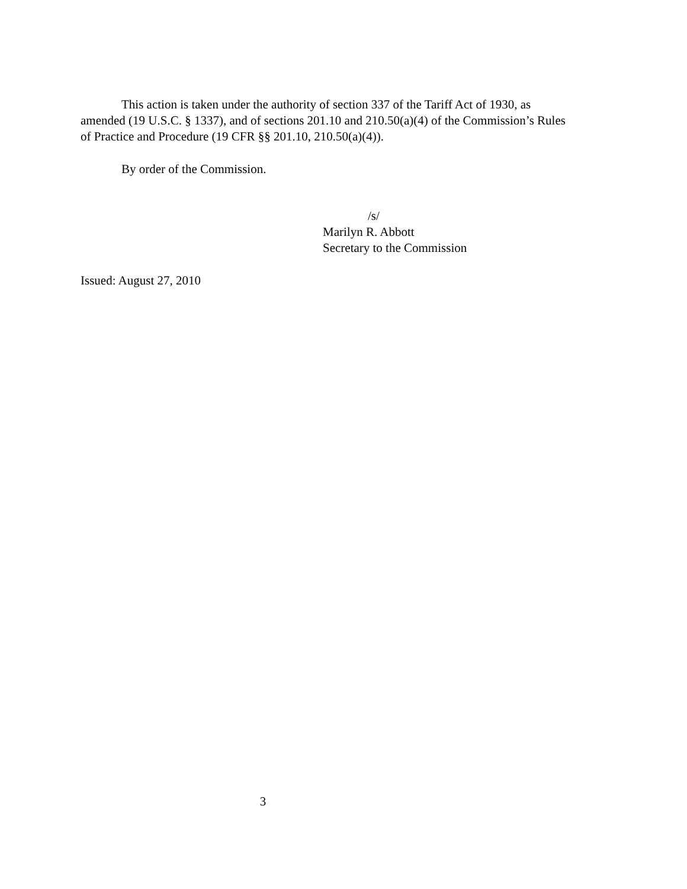This action is taken under the authority of section 337 of the Tariff Act of 1930, as amended (19 U.S.C. § 1337), and of sections 201.10 and 210.50(a)(4) of the Commission’s Rules of Practice and Procedure (19 CFR §§ 201.10, 210.50(a)(4)).
By order of the Commission.
/s/
Marilyn R. Abbott
Secretary to the Commission
Issued: August 27, 2010
3